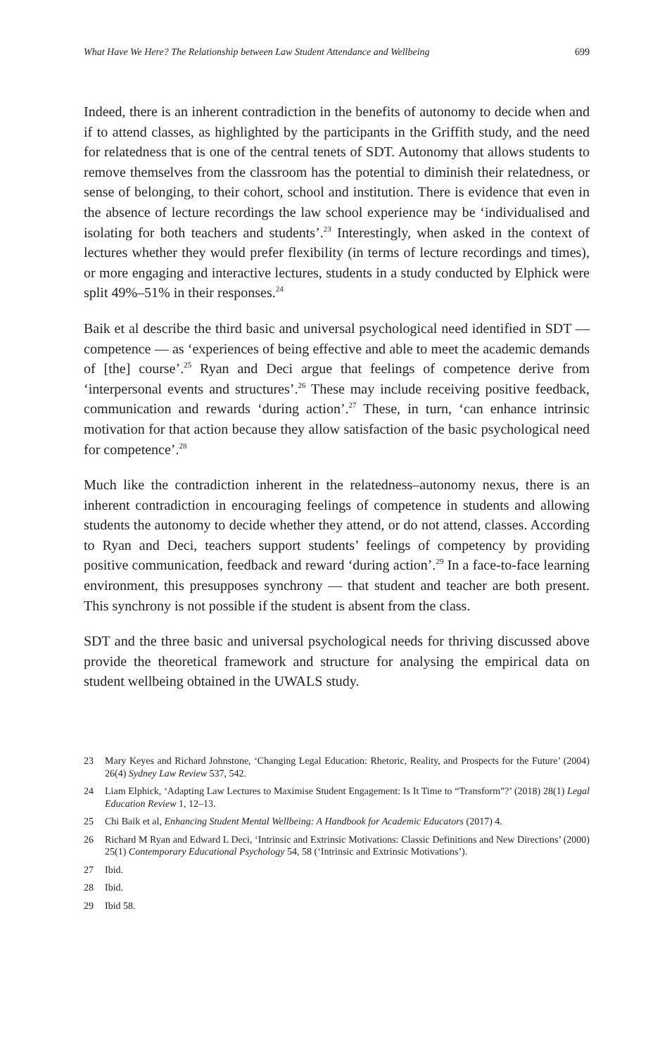What Have We Here? The Relationship between Law Student Attendance and Wellbeing 699
Indeed, there is an inherent contradiction in the benefits of autonomy to decide when and if to attend classes, as highlighted by the participants in the Griffith study, and the need for relatedness that is one of the central tenets of SDT. Autonomy that allows students to remove themselves from the classroom has the potential to diminish their relatedness, or sense of belonging, to their cohort, school and institution. There is evidence that even in the absence of lecture recordings the law school experience may be ‘individualised and isolating for both teachers and students’.<sup>23</sup> Interestingly, when asked in the context of lectures whether they would prefer flexibility (in terms of lecture recordings and times), or more engaging and interactive lectures, students in a study conducted by Elphick were split 49%–51% in their responses.<sup>24</sup>
Baik et al describe the third basic and universal psychological need identified in SDT — competence — as ‘experiences of being effective and able to meet the academic demands of [the] course’.<sup>25</sup> Ryan and Deci argue that feelings of competence derive from ‘interpersonal events and structures’.<sup>26</sup> These may include receiving positive feedback, communication and rewards ‘during action’.<sup>27</sup> These, in turn, ‘can enhance intrinsic motivation for that action because they allow satisfaction of the basic psychological need for competence’.<sup>28</sup>
Much like the contradiction inherent in the relatedness–autonomy nexus, there is an inherent contradiction in encouraging feelings of competence in students and allowing students the autonomy to decide whether they attend, or do not attend, classes. According to Ryan and Deci, teachers support students’ feelings of competency by providing positive communication, feedback and reward ‘during action’.<sup>29</sup> In a face-to-face learning environment, this presupposes synchrony — that student and teacher are both present. This synchrony is not possible if the student is absent from the class.
SDT and the three basic and universal psychological needs for thriving discussed above provide the theoretical framework and structure for analysing the empirical data on student wellbeing obtained in the UWALS study.
23 Mary Keyes and Richard Johnstone, ‘Changing Legal Education: Rhetoric, Reality, and Prospects for the Future’ (2004) 26(4) Sydney Law Review 537, 542.
24 Liam Elphick, ‘Adapting Law Lectures to Maximise Student Engagement: Is It Time to “Transform”?’ (2018) 28(1) Legal Education Review 1, 12–13.
25 Chi Baik et al, Enhancing Student Mental Wellbeing: A Handbook for Academic Educators (2017) 4.
26 Richard M Ryan and Edward L Deci, ‘Intrinsic and Extrinsic Motivations: Classic Definitions and New Directions’ (2000) 25(1) Contemporary Educational Psychology 54, 58 (‘Intrinsic and Extrinsic Motivations’).
27 Ibid.
28 Ibid.
29 Ibid 58.